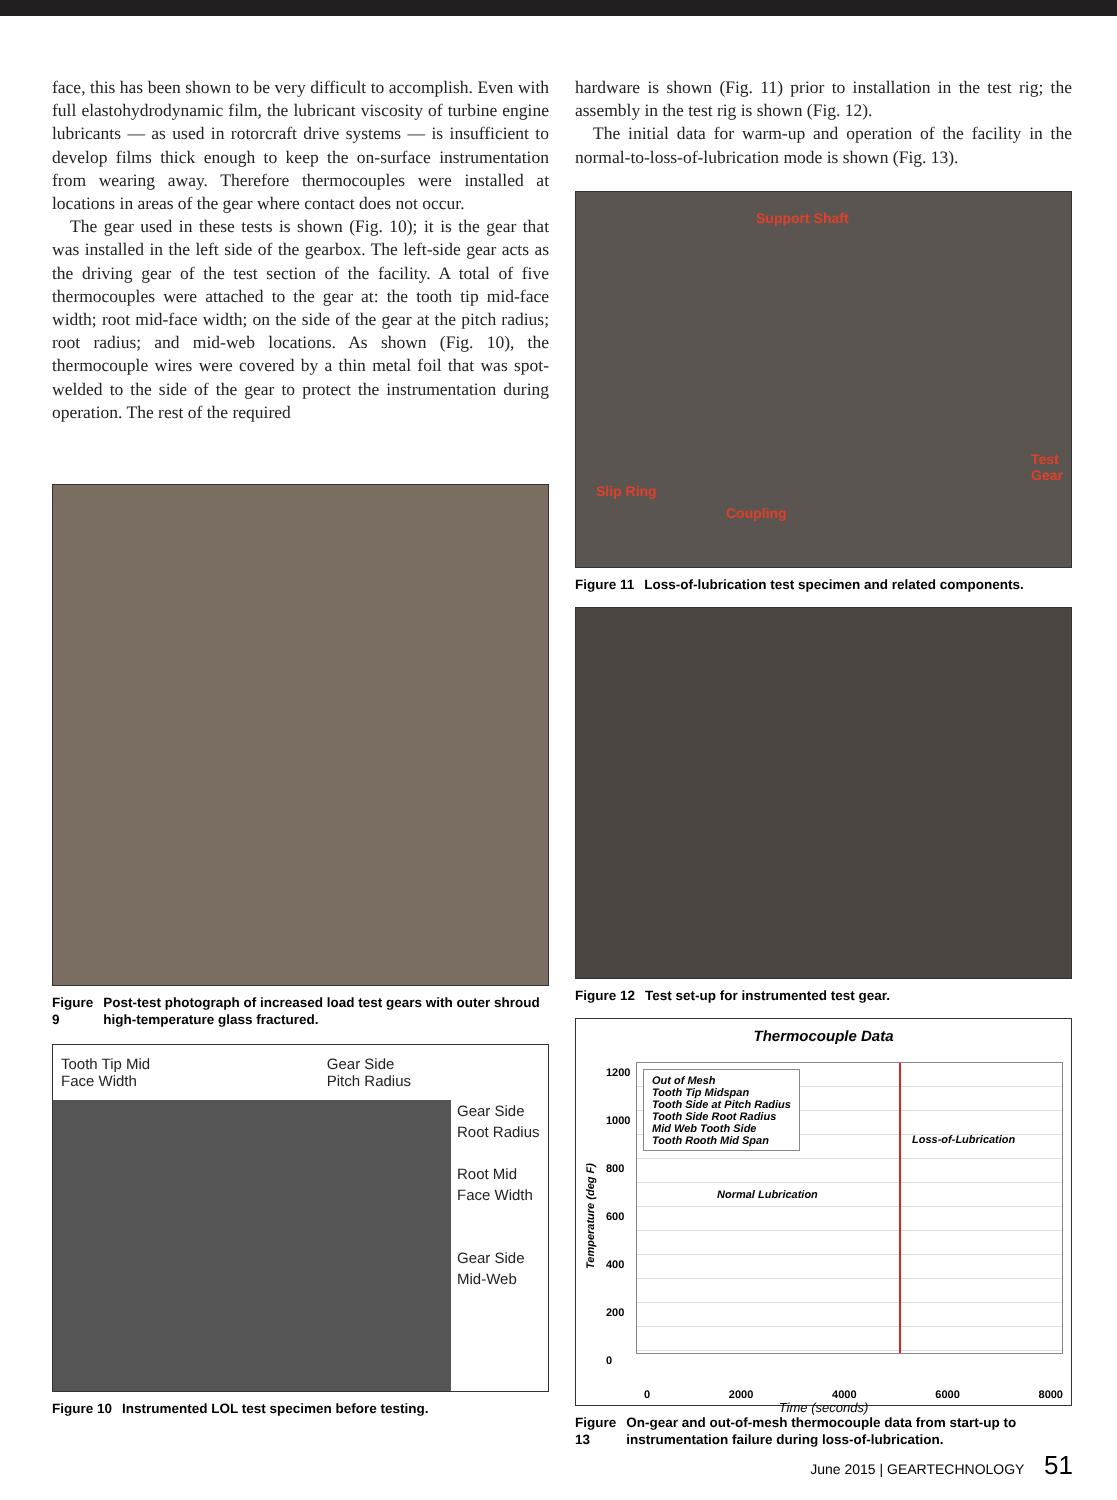face, this has been shown to be very difficult to accomplish. Even with full elastohydrodynamic film, the lubricant viscosity of turbine engine lubricants — as used in rotorcraft drive systems — is insufficient to develop films thick enough to keep the on-surface instrumentation from wearing away. Therefore thermocouples were installed at locations in areas of the gear where contact does not occur.
The gear used in these tests is shown (Fig. 10); it is the gear that was installed in the left side of the gearbox. The left-side gear acts as the driving gear of the test section of the facility. A total of five thermocouples were attached to the gear at: the tooth tip mid-face width; root mid-face width; on the side of the gear at the pitch radius; root radius; and mid-web locations. As shown (Fig. 10), the thermocouple wires were covered by a thin metal foil that was spot-welded to the side of the gear to protect the instrumentation during operation. The rest of the required
Figure 9 Post-test photograph of increased load test gears with outer shroud high-temperature glass fractured.
Tooth Tip Mid
Face Width Gear Side
Pitch Radius
Gear Side
Root Radius
Root Mid
Face Width
Gear Side
Mid-Web
Figure 10 Instrumented LOL test specimen before testing.
hardware is shown (Fig. 11) prior to installation in the test rig; the assembly in the test rig is shown (Fig. 12).
The initial data for warm-up and operation of the facility in the normal-to-loss-of-lubrication mode is shown (Fig. 13).
Support Shaft
Test
Gear
Slip Ring
Coupling
Figure 11 Loss-of-lubrication test specimen and related components.
Figure 12 Test set-up for instrumented test gear.
Thermocouple Data
Temperature (deg F)
1200
1000
800
600
400
200
0
Out of Mesh
Tooth Tip Midspan
Tooth Side at Pitch Radius
Tooth Side Root Radius
Mid Web Tooth Side
Tooth Rooth Mid Span
Loss-of-Lubrication
Normal Lubrication
0 2000 4000 6000 8000
Time (seconds)
Figure 13 On-gear and out-of-mesh thermocouple data from start-up to instrumentation failure during loss-of-lubrication.
June 2015 | GEARTECHNOLOGY 51